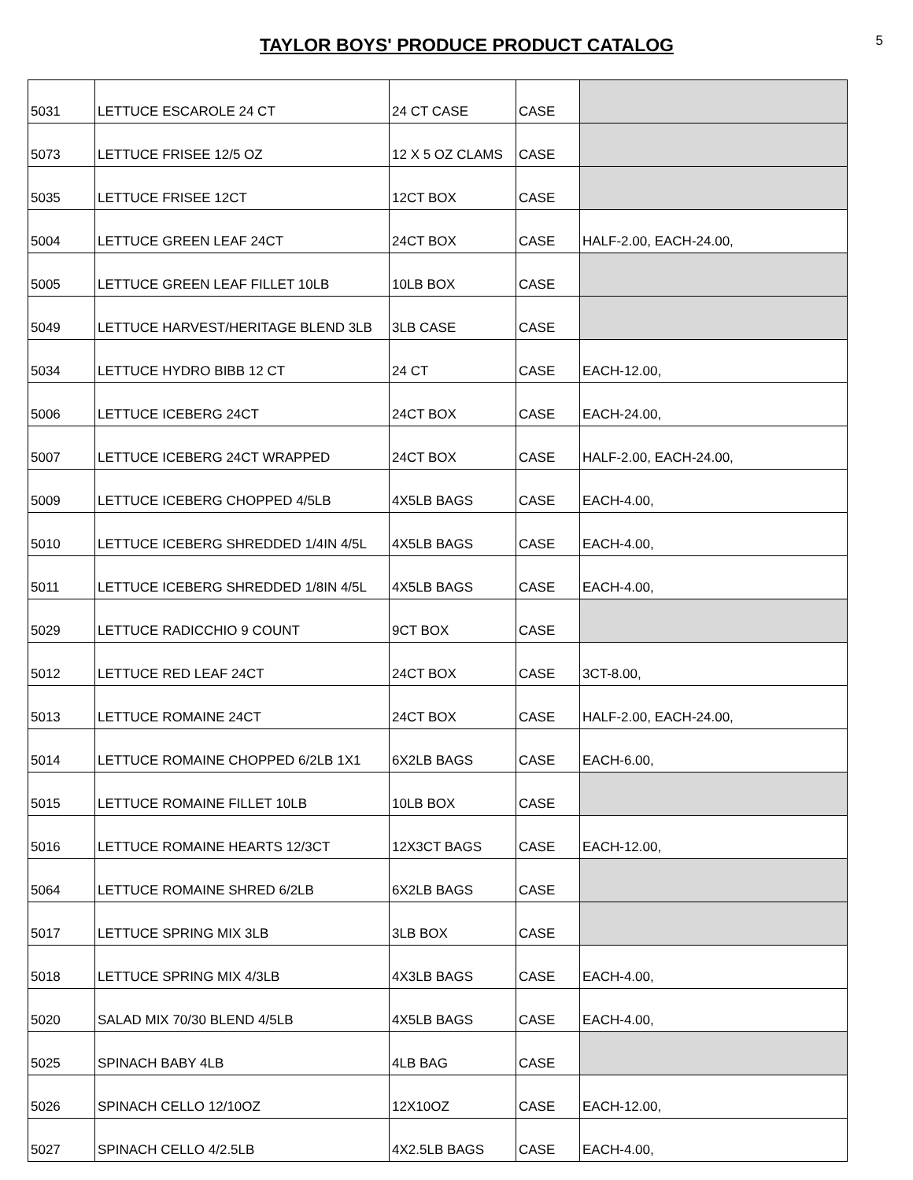TAYLOR BOYS' PRODUCE PRODUCT CATALOG
5
| 5031 | LETTUCE ESCAROLE 24 CT | 24 CT CASE | CASE | |
| 5073 | LETTUCE FRISEE 12/5 OZ | 12 X 5 OZ CLAMS | CASE | |
| 5035 | LETTUCE FRISEE 12CT | 12CT BOX | CASE | |
| 5004 | LETTUCE GREEN LEAF 24CT | 24CT BOX | CASE | HALF-2.00, EACH-24.00, |
| 5005 | LETTUCE GREEN LEAF FILLET 10LB | 10LB BOX | CASE | |
| 5049 | LETTUCE HARVEST/HERITAGE BLEND 3LB | 3LB CASE | CASE | |
| 5034 | LETTUCE HYDRO BIBB 12 CT | 24 CT | CASE | EACH-12.00, |
| 5006 | LETTUCE ICEBERG 24CT | 24CT BOX | CASE | EACH-24.00, |
| 5007 | LETTUCE ICEBERG 24CT WRAPPED | 24CT BOX | CASE | HALF-2.00, EACH-24.00, |
| 5009 | LETTUCE ICEBERG CHOPPED 4/5LB | 4X5LB BAGS | CASE | EACH-4.00, |
| 5010 | LETTUCE ICEBERG SHREDDED 1/4IN 4/5L | 4X5LB BAGS | CASE | EACH-4.00, |
| 5011 | LETTUCE ICEBERG SHREDDED 1/8IN 4/5L | 4X5LB BAGS | CASE | EACH-4.00, |
| 5029 | LETTUCE RADICCHIO 9 COUNT | 9CT BOX | CASE | |
| 5012 | LETTUCE RED LEAF 24CT | 24CT BOX | CASE | 3CT-8.00, |
| 5013 | LETTUCE ROMAINE 24CT | 24CT BOX | CASE | HALF-2.00, EACH-24.00, |
| 5014 | LETTUCE ROMAINE CHOPPED 6/2LB 1X1 | 6X2LB BAGS | CASE | EACH-6.00, |
| 5015 | LETTUCE ROMAINE FILLET 10LB | 10LB BOX | CASE | |
| 5016 | LETTUCE ROMAINE HEARTS 12/3CT | 12X3CT BAGS | CASE | EACH-12.00, |
| 5064 | LETTUCE ROMAINE SHRED 6/2LB | 6X2LB BAGS | CASE | |
| 5017 | LETTUCE SPRING MIX 3LB | 3LB BOX | CASE | |
| 5018 | LETTUCE SPRING MIX 4/3LB | 4X3LB BAGS | CASE | EACH-4.00, |
| 5020 | SALAD MIX 70/30 BLEND 4/5LB | 4X5LB BAGS | CASE | EACH-4.00, |
| 5025 | SPINACH BABY 4LB | 4LB BAG | CASE | |
| 5026 | SPINACH CELLO 12/10OZ | 12X10OZ | CASE | EACH-12.00, |
| 5027 | SPINACH CELLO 4/2.5LB | 4X2.5LB BAGS | CASE | EACH-4.00, |